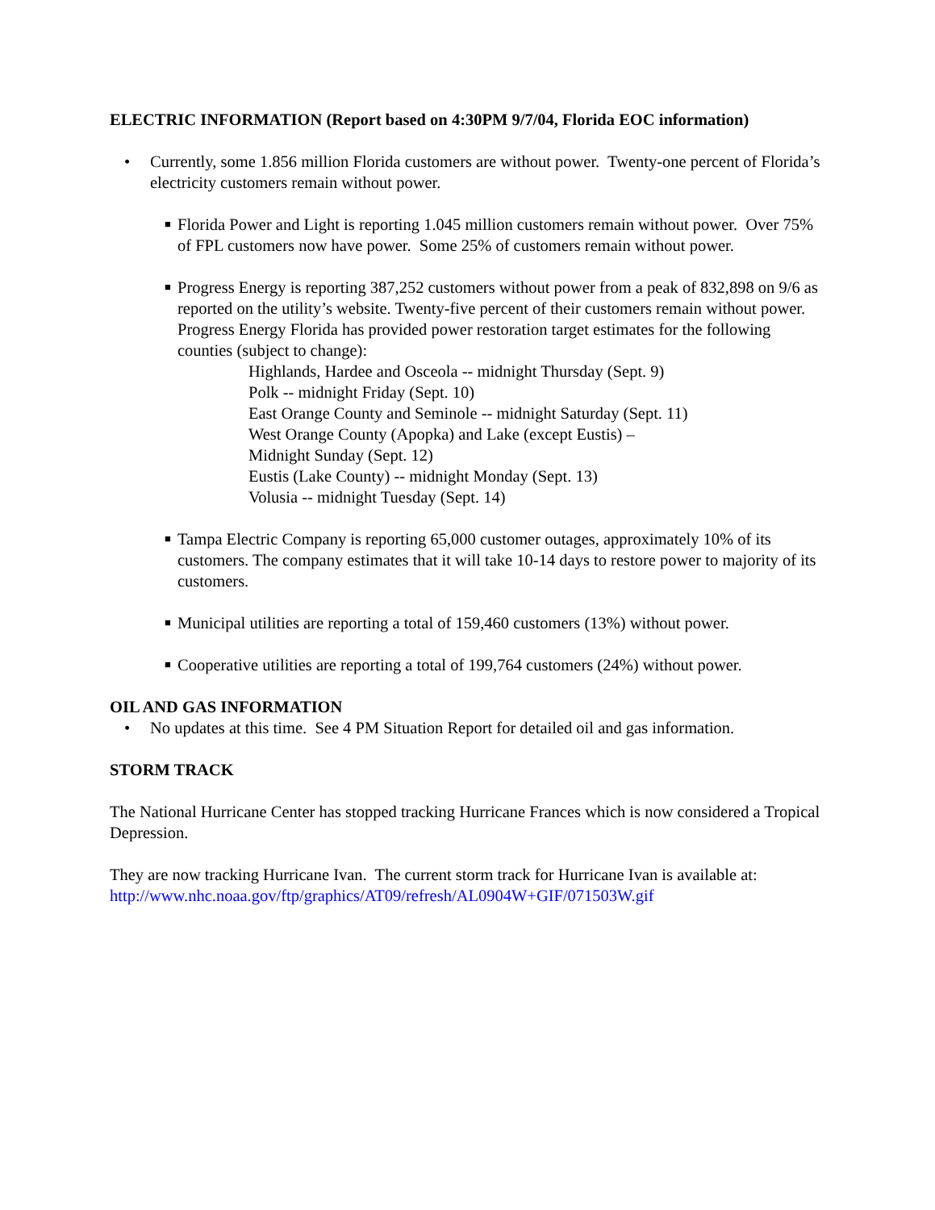ELECTRIC INFORMATION (Report based on 4:30PM 9/7/04, Florida EOC information)
• Currently, some 1.856 million Florida customers are without power. Twenty-one percent of Florida’s electricity customers remain without power.
■
Florida Power and Light is reporting 1.045 million customers remain without power. Over 75% of FPL customers now have power. Some 25% of customers remain without power.
■
Progress Energy is reporting 387,252 customers without power from a peak of 832,898 on 9/6 as reported on the utility’s website. Twenty-five percent of their customers remain without power. Progress Energy Florida has provided power restoration target estimates for the following counties (subject to change):
Highlands, Hardee and Osceola -- midnight Thursday (Sept. 9)
Polk -- midnight Friday (Sept. 10)
East Orange County and Seminole -- midnight Saturday (Sept. 11)
West Orange County (Apopka) and Lake (except Eustis) –
Midnight Sunday (Sept. 12)
Eustis (Lake County) -- midnight Monday (Sept. 13)
Volusia -- midnight Tuesday (Sept. 14)
■
Tampa Electric Company is reporting 65,000 customer outages, approximately 10% of its customers. The company estimates that it will take 10-14 days to restore power to majority of its customers.
■
Municipal utilities are reporting a total of 159,460 customers (13%) without power.
■
Cooperative utilities are reporting a total of 199,764 customers (24%) without power.
OIL AND GAS INFORMATION
• No updates at this time. See 4 PM Situation Report for detailed oil and gas information.
STORM TRACK
The National Hurricane Center has stopped tracking Hurricane Frances which is now considered a Tropical Depression.
They are now tracking Hurricane Ivan. The current storm track for Hurricane Ivan is available at:
http://www.nhc.noaa.gov/ftp/graphics/AT09/refresh/AL0904W+GIF/071503W.gif